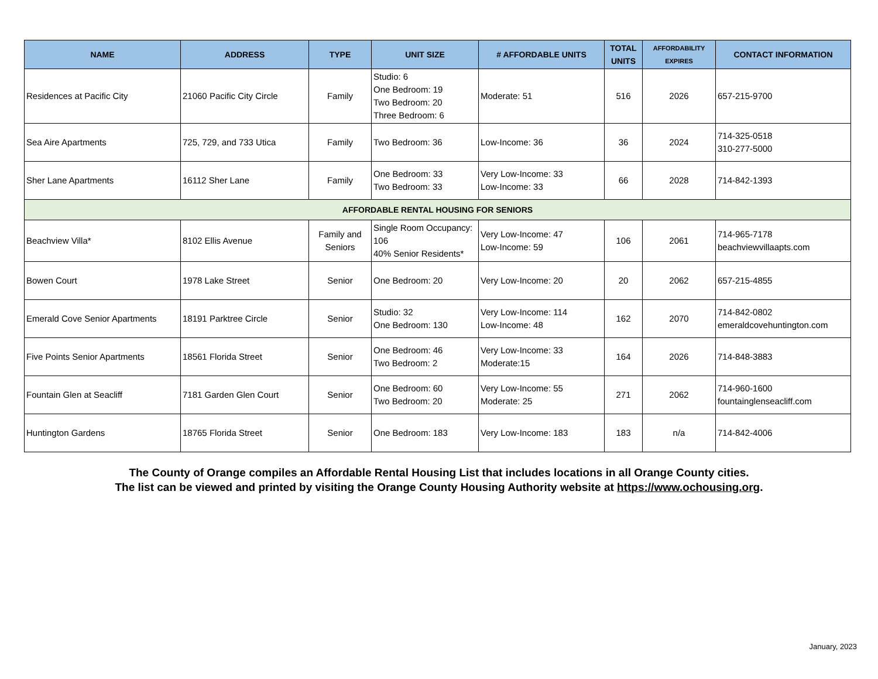| NAME | ADDRESS | TYPE | UNIT SIZE | # AFFORDABLE UNITS | TOTAL UNITS | AFFORDABILITY EXPIRES | CONTACT INFORMATION |
| --- | --- | --- | --- | --- | --- | --- | --- |
| Residences at Pacific City | 21060 Pacific City Circle | Family | Studio: 6 One Bedroom: 19 Two Bedroom: 20 Three Bedroom: 6 | Moderate: 51 | 516 | 2026 | 657-215-9700 |
| Sea Aire Apartments | 725, 729, and 733 Utica | Family | Two Bedroom: 36 | Low-Income: 36 | 36 | 2024 | 714-325-0518 310-277-5000 |
| Sher Lane Apartments | 16112 Sher Lane | Family | One Bedroom: 33 Two Bedroom: 33 | Very Low-Income: 33 Low-Income: 33 | 66 | 2028 | 714-842-1393 |
| AFFORDABLE RENTAL HOUSING FOR SENIORS | | | | | | | |
| Beachview Villa* | 8102 Ellis Avenue | Family and Seniors | Single Room Occupancy: 106 40% Senior Residents* | Very Low-Income: 47 Low-Income: 59 | 106 | 2061 | 714-965-7178 beachviewvillaapts.com |
| Bowen Court | 1978 Lake Street | Senior | One Bedroom: 20 | Very Low-Income: 20 | 20 | 2062 | 657-215-4855 |
| Emerald Cove Senior Apartments | 18191 Parktree Circle | Senior | Studio: 32 One Bedroom: 130 | Very Low-Income: 114 Low-Income: 48 | 162 | 2070 | 714-842-0802 emeraldcovehuntington.com |
| Five Points Senior Apartments | 18561 Florida Street | Senior | One Bedroom: 46 Two Bedroom: 2 | Very Low-Income: 33 Moderate:15 | 164 | 2026 | 714-848-3883 |
| Fountain Glen at Seacliff | 7181 Garden Glen Court | Senior | One Bedroom: 60 Two Bedroom: 20 | Very Low-Income: 55 Moderate: 25 | 271 | 2062 | 714-960-1600 fountainglenseacliff.com |
| Huntington Gardens | 18765 Florida Street | Senior | One Bedroom: 183 | Very Low-Income: 183 | 183 | n/a | 714-842-4006 |
The County of Orange compiles an Affordable Rental Housing List that includes locations in all Orange County cities.
The list can be viewed and printed by visiting the Orange County Housing Authority website at https://www.ochousing.org.
January, 2023